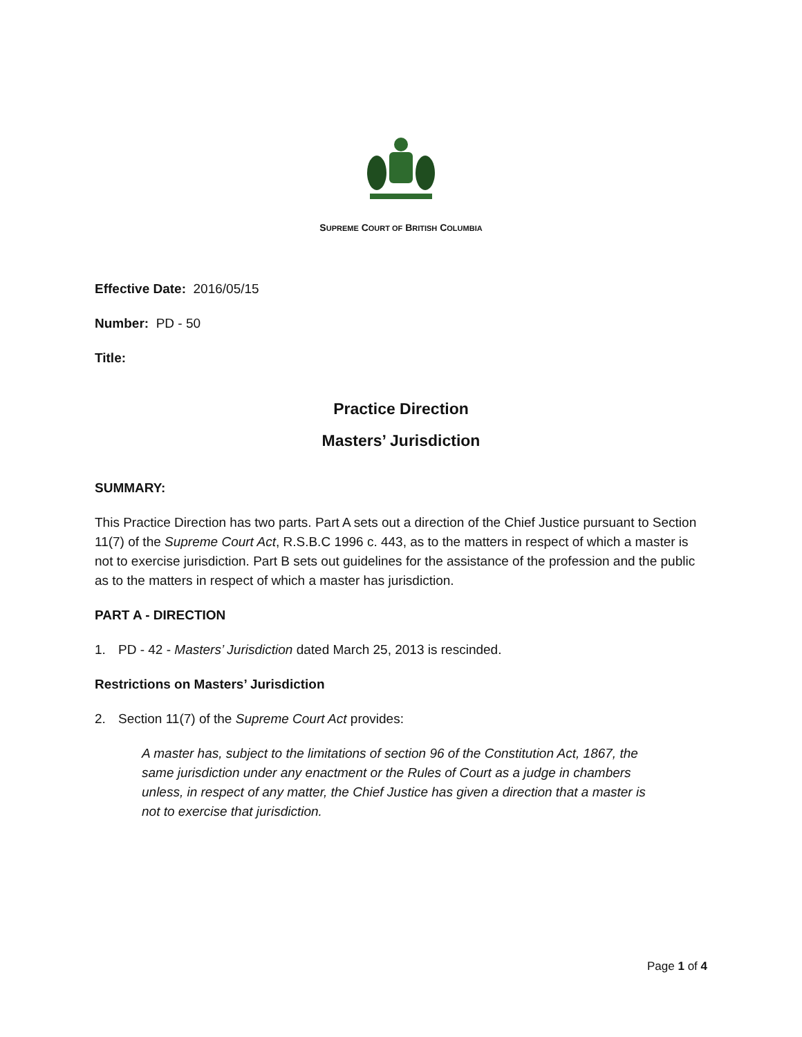SUPREME COURT OF BRITISH COLUMBIA
Effective Date: 2016/05/15
Number: PD - 50
Title:
Practice Direction
Masters’ Jurisdiction
SUMMARY:
This Practice Direction has two parts. Part A sets out a direction of the Chief Justice pursuant to Section 11(7) of the Supreme Court Act, R.S.B.C 1996 c. 443, as to the matters in respect of which a master is not to exercise jurisdiction. Part B sets out guidelines for the assistance of the profession and the public as to the matters in respect of which a master has jurisdiction.
PART A - DIRECTION
1. PD - 42 - Masters’ Jurisdiction dated March 25, 2013 is rescinded.
Restrictions on Masters’ Jurisdiction
2. Section 11(7) of the Supreme Court Act provides:
A master has, subject to the limitations of section 96 of the Constitution Act, 1867, the same jurisdiction under any enactment or the Rules of Court as a judge in chambers unless, in respect of any matter, the Chief Justice has given a direction that a master is not to exercise that jurisdiction.
Page 1 of 4